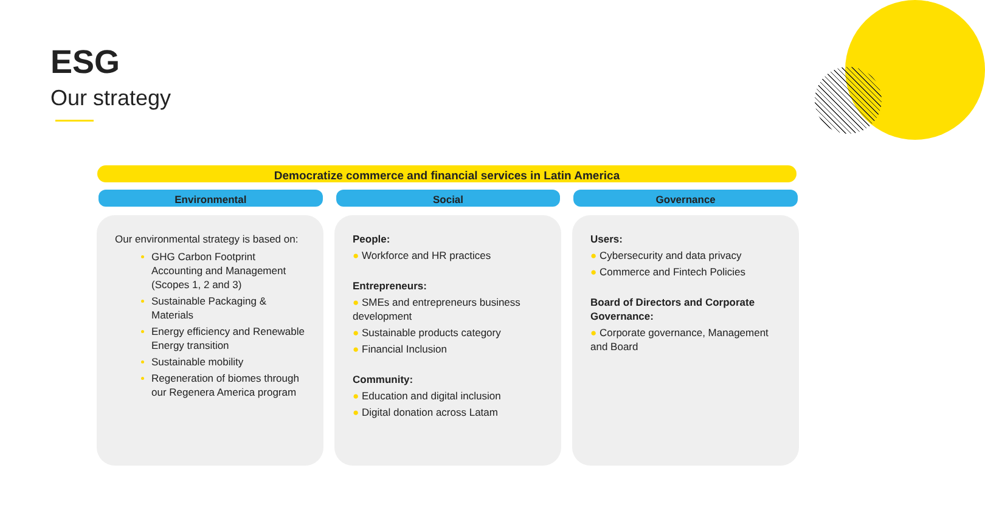ESG
Our strategy
Democratize commerce and financial services in Latin America
Environmental Social Governance
Our environmental strategy is based on:
GHG Carbon Footprint Accounting and Management (Scopes 1, 2 and 3)
Sustainable Packaging & Materials
Energy efficiency and Renewable Energy transition
Sustainable mobility
Regeneration of biomes through our Regenera America program
People:
● Workforce and HR practices
Entrepreneurs:
● SMEs and entrepreneurs business development
● Sustainable products category
● Financial Inclusion
Community:
● Education and digital inclusion
● Digital donation across Latam
Users:
● Cybersecurity and data privacy
● Commerce and Fintech Policies
Board of Directors and Corporate Governance:
● Corporate governance, Management and Board